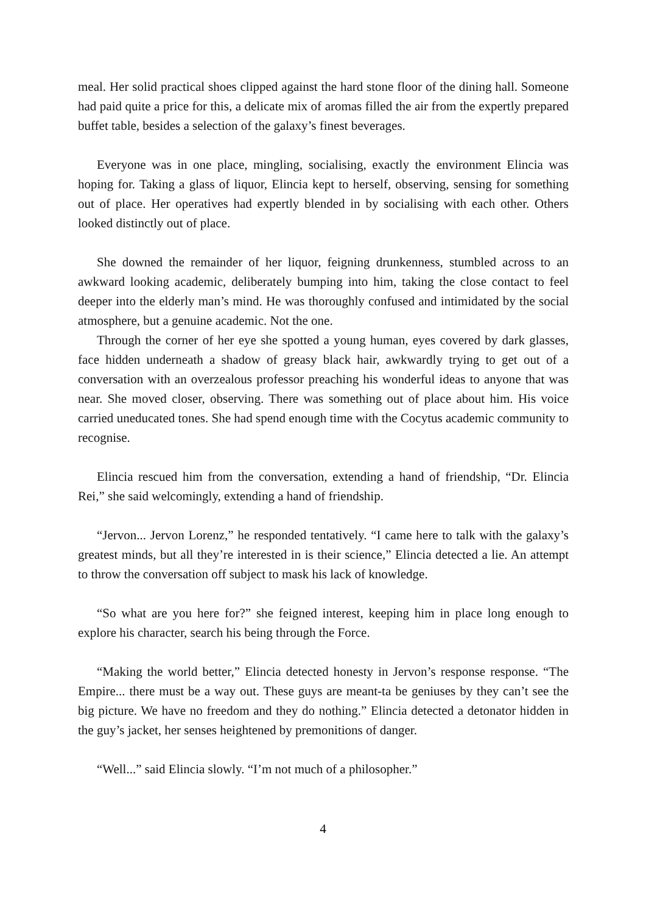meal. Her solid practical shoes clipped against the hard stone floor of the dining hall. Someone had paid quite a price for this, a delicate mix of aromas filled the air from the expertly prepared buffet table, besides a selection of the galaxy’s finest beverages.
Everyone was in one place, mingling, socialising, exactly the environment Elincia was hoping for. Taking a glass of liquor, Elincia kept to herself, observing, sensing for something out of place. Her operatives had expertly blended in by socialising with each other. Others looked distinctly out of place.
She downed the remainder of her liquor, feigning drunkenness, stumbled across to an awkward looking academic, deliberately bumping into him, taking the close contact to feel deeper into the elderly man’s mind. He was thoroughly confused and intimidated by the social atmosphere, but a genuine academic. Not the one.
Through the corner of her eye she spotted a young human, eyes covered by dark glasses, face hidden underneath a shadow of greasy black hair, awkwardly trying to get out of a conversation with an overzealous professor preaching his wonderful ideas to anyone that was near. She moved closer, observing. There was something out of place about him. His voice carried uneducated tones. She had spend enough time with the Cocytus academic community to recognise.
Elincia rescued him from the conversation, extending a hand of friendship, “Dr. Elincia Rei,” she said welcomingly, extending a hand of friendship.
“Jervon... Jervon Lorenz,” he responded tentatively. “I came here to talk with the galaxy’s greatest minds, but all they’re interested in is their science,” Elincia detected a lie. An attempt to throw the conversation off subject to mask his lack of knowledge.
“So what are you here for?” she feigned interest, keeping him in place long enough to explore his character, search his being through the Force.
“Making the world better,” Elincia detected honesty in Jervon’s response response. “The Empire... there must be a way out. These guys are meant-ta be geniuses by they can’t see the big picture. We have no freedom and they do nothing.” Elincia detected a detonator hidden in the guy’s jacket, her senses heightened by premonitions of danger.
“Well...” said Elincia slowly. “I’m not much of a philosopher.”
4